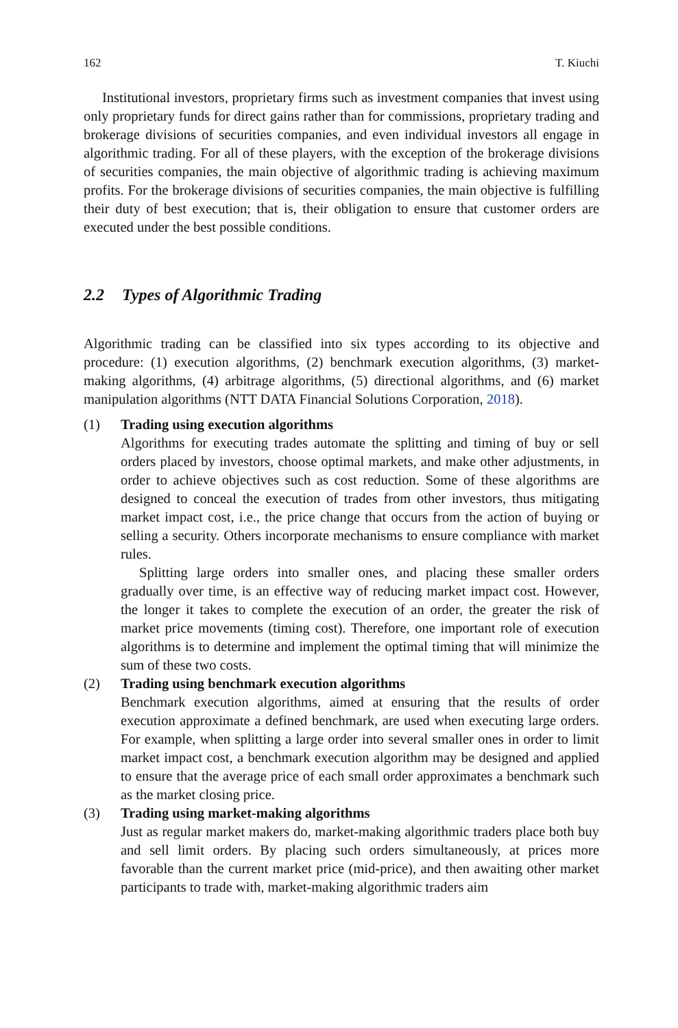162 T. Kiuchi
Institutional investors, proprietary firms such as investment companies that invest using only proprietary funds for direct gains rather than for commissions, proprietary trading and brokerage divisions of securities companies, and even individual investors all engage in algorithmic trading. For all of these players, with the exception of the brokerage divisions of securities companies, the main objective of algorithmic trading is achieving maximum profits. For the brokerage divisions of securities companies, the main objective is fulfilling their duty of best execution; that is, their obligation to ensure that customer orders are executed under the best possible conditions.
2.2 Types of Algorithmic Trading
Algorithmic trading can be classified into six types according to its objective and procedure: (1) execution algorithms, (2) benchmark execution algorithms, (3) market-making algorithms, (4) arbitrage algorithms, (5) directional algorithms, and (6) market manipulation algorithms (NTT DATA Financial Solutions Corporation, 2018).
(1) Trading using execution algorithms
Algorithms for executing trades automate the splitting and timing of buy or sell orders placed by investors, choose optimal markets, and make other adjustments, in order to achieve objectives such as cost reduction. Some of these algorithms are designed to conceal the execution of trades from other investors, thus mitigating market impact cost, i.e., the price change that occurs from the action of buying or selling a security. Others incorporate mechanisms to ensure compliance with market rules.
Splitting large orders into smaller ones, and placing these smaller orders gradually over time, is an effective way of reducing market impact cost. However, the longer it takes to complete the execution of an order, the greater the risk of market price movements (timing cost). Therefore, one important role of execution algorithms is to determine and implement the optimal timing that will minimize the sum of these two costs.
(2) Trading using benchmark execution algorithms
Benchmark execution algorithms, aimed at ensuring that the results of order execution approximate a defined benchmark, are used when executing large orders. For example, when splitting a large order into several smaller ones in order to limit market impact cost, a benchmark execution algorithm may be designed and applied to ensure that the average price of each small order approximates a benchmark such as the market closing price.
(3) Trading using market-making algorithms
Just as regular market makers do, market-making algorithmic traders place both buy and sell limit orders. By placing such orders simultaneously, at prices more favorable than the current market price (mid-price), and then awaiting other market participants to trade with, market-making algorithmic traders aim